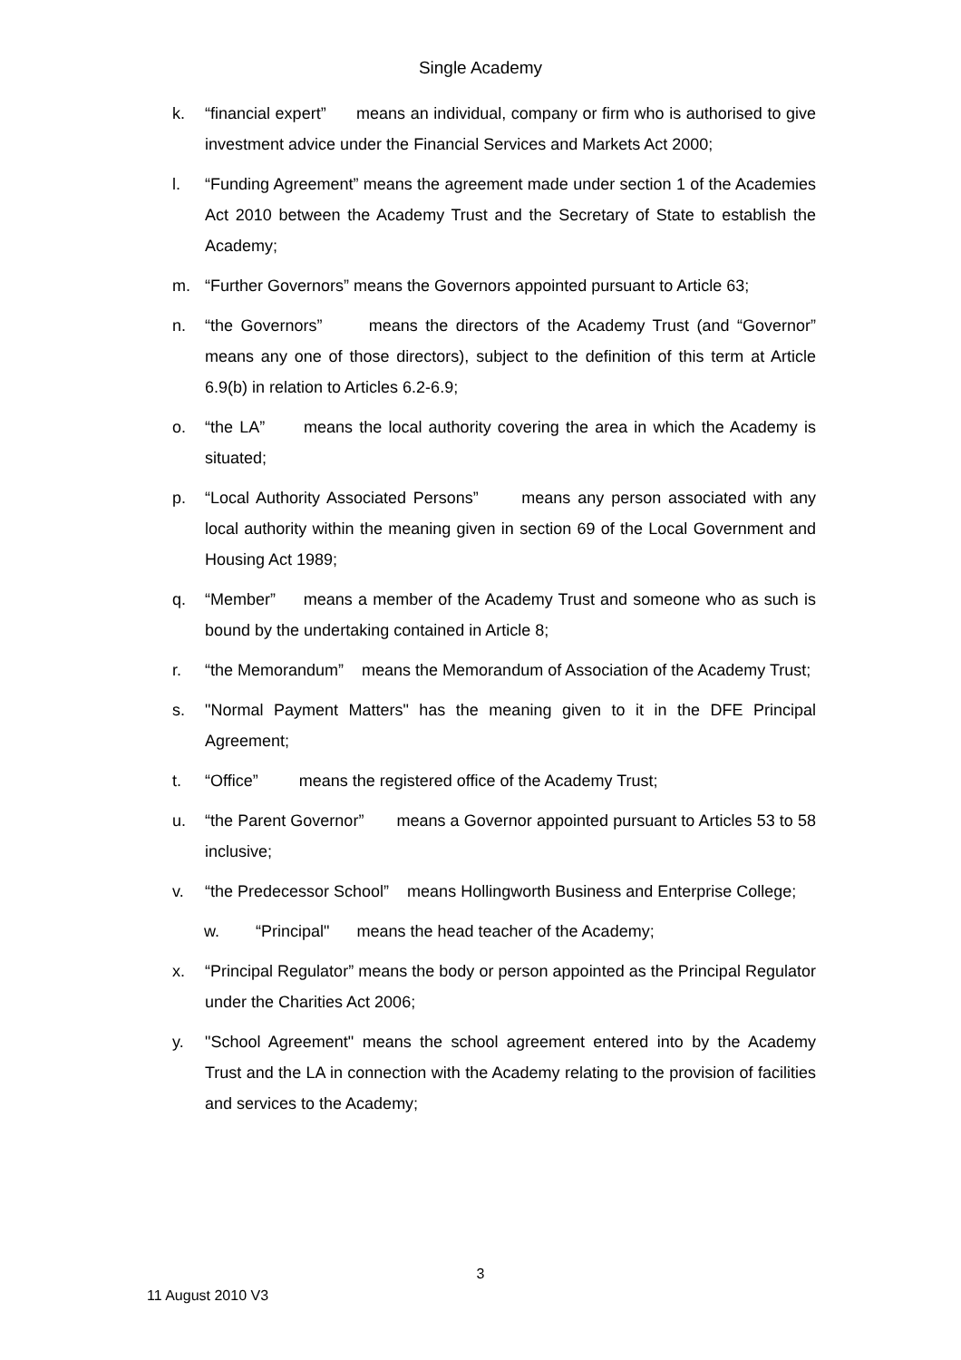Single Academy
k. “financial expert” means an individual, company or firm who is authorised to give investment advice under the Financial Services and Markets Act 2000;
l. “Funding Agreement” means the agreement made under section 1 of the Academies Act 2010 between the Academy Trust and the Secretary of State to establish the Academy;
m. “Further Governors” means the Governors appointed pursuant to Article 63;
n. “the Governors” means the directors of the Academy Trust (and “Governor” means any one of those directors), subject to the definition of this term at Article 6.9(b) in relation to Articles 6.2-6.9;
o. “the LA” means the local authority covering the area in which the Academy is situated;
p. “Local Authority Associated Persons” means any person associated with any local authority within the meaning given in section 69 of the Local Government and Housing Act 1989;
q. “Member” means a member of the Academy Trust and someone who as such is bound by the undertaking contained in Article 8;
r. “the Memorandum” means the Memorandum of Association of the Academy Trust;
s. "Normal Payment Matters" has the meaning given to it in the DFE Principal Agreement;
t. “Office” means the registered office of the Academy Trust;
u. “the Parent Governor” means a Governor appointed pursuant to Articles 53 to 58 inclusive;
v. “the Predecessor School” means Hollingworth Business and Enterprise College;
w. “Principal" means the head teacher of the Academy;
x. “Principal Regulator” means the body or person appointed as the Principal Regulator under the Charities Act 2006;
y. "School Agreement" means the school agreement entered into by the Academy Trust and the LA in connection with the Academy relating to the provision of facilities and services to the Academy;
3
11 August 2010 V3